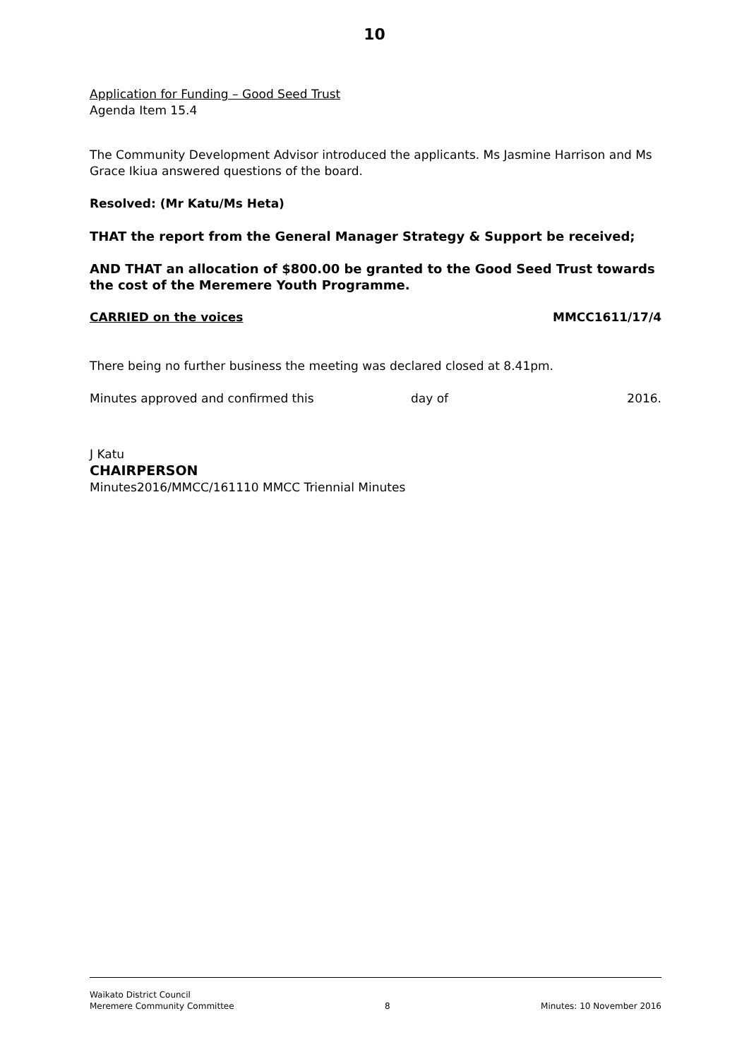10
Application for Funding – Good Seed Trust
Agenda Item 15.4
The Community Development Advisor introduced the applicants. Ms Jasmine Harrison and Ms Grace Ikiua answered questions of the board.
Resolved: (Mr Katu/Ms Heta)
THAT the report from the General Manager Strategy & Support be received;
AND THAT an allocation of $800.00 be granted to the Good Seed Trust towards the cost of the Meremere Youth Programme.
CARRIED on the voices MMCC1611/17/4
There being no further business the meeting was declared closed at 8.41pm.
Minutes approved and confirmed this day of 2016.
J Katu
CHAIRPERSON
Minutes2016/MMCC/161110 MMCC Triennial Minutes
Waikato District Council
Meremere Community Committee 8 Minutes: 10 November 2016